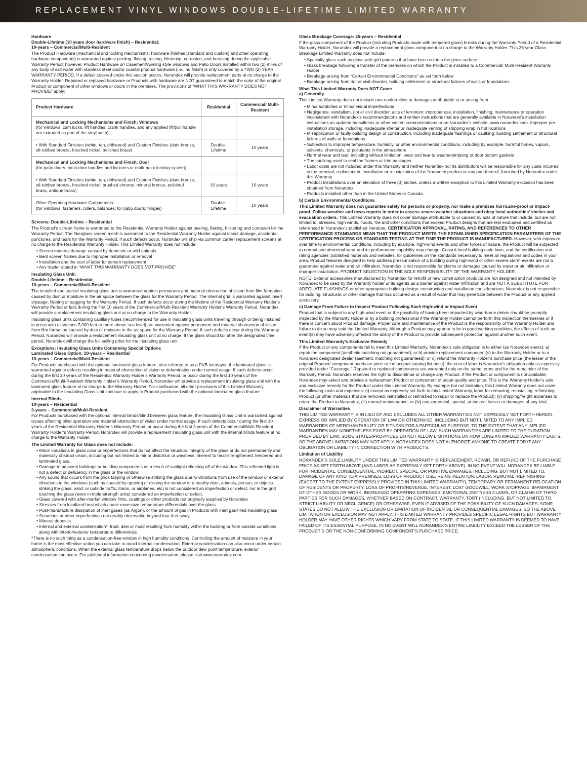REPLACEMENT VINYL WINDOWS DOUBLE-LIFETIME LIMITED WARRANTY
Hardware
Double-Lifetime (10 years door hardware finish) – Residential;
10-years – Commercial/Multi-Resident
The Product Hardware (mechanical and locking mechanisms, hardware finishes [standard and custom] and other operating hardware components) is warranted against peeling, flaking, rusting, blistering, corrosion, and breaking during the applicable Warranty Period; however, Product Hardware on Casement/Awning style windows and Patio Doors installed within two (2) miles of any body of salt water with stainless steel and/or coastal product hardware (i.e., no finish) is only covered by a TWO (2) YEAR WARRANTY PERIOD. If a defect covered under this section occurs, Norandex will provide replacement parts at no charge to the Warranty Holder. Repaired or replaced hardware or Products with hardware are NOT guaranteed to match the color of the original Product or component of other windows or doors in the premises. The provisions of “WHAT THIS WARRANTY DOES NOT PROVIDE” apply:
| Product Hardware | Residential | Commercial/ Multi-Resident |
| --- | --- | --- |
| Mechanical and Locking Mechanisms and Finish: Windows (for windows: cam locks, lift handles, crank handles, and any applied lift/pull handle not extruded as part of the vinyl sash) | | |
| • With Standard Finishes (white, tan, driftwood) and Custom Finishes (dark bronze, oil-rubbed bronze, brushed nickel, polished brass) | Double-Lifetime | 10 years |
| Mechanical and Locking Mechanisms and Finish: Door (for patio doors: patio door handles and locksets or multi-point locking system) | | |
| • With Standard Finishes (white, tan, driftwood) and Custom Finishes (dark bronze, oil-rubbed bronze, brushed nickel, brushed chrome, mineral bronze, polished brass, antique brass) | 10 years | 10 years |
| Other Operating Hardware Components: (for windows: fasteners, rollers, balances; for patio doors: hinges) | Double-Lifetime | 10 years |
Screens: Double-Lifetime – Residential
The Product’s screen frame is warranted to the Residential Warranty Holder against peeling, flaking, blistering and corrosion for the Warranty Period. The fiberglass screen mesh is warranted to the Residential Warranty Holder against insect damage, accidental punctures, and tears for the Warranty Period. If such defects occur, Norandex will ship via common carrier replacement screens at no charge to the Residential Warranty Holder. This Limited Warranty does not include:
• Screen material damage caused by domestic or wild animals
• Bent screen frames due to improper installation or removal
• Installation and the cost of labor for screen replacement
• Any matter stated in “WHAT THIS WARRANTY DOES NOT PROVIDE”
Insulating Glass Unit:
Double-Lifetime – Residential;
10-years – Commercial/Multi-Resident
The installed and sealed insulating glass unit is warranted against permanent and material obstruction of vision from film formation caused by dust or moisture in the air space between the glass for the Warranty Period. The internal grid is warranted against insert slippage, flipping or sagging for the Warranty Period. If such defects occur during the lifetime of the Residential Warranty Holder’s Warranty Period or fails during the first 10 years of the Commercial/Multi-Resident Warranty Holder’s Warranty Period, Norandex will provide a replacement insulating glass unit at no charge to the Warranty Holder.
Insulating glass units containing capillary tubes (recommended for use in insulating glass units traveling through or being installed in areas with elevations 7,000 feet or more above sea level) are warranted against permanent and material obstruction of vision from film formation caused by dust or moisture in the air space for the Warranty Period. If such defects occur during the Warranty Period, Norandex will provide a replacement insulating glass unit at no charge. If the glass should fail after the designated time period, Norandex will charge the full selling price for the insulating glass unit.
Exceptions: Insulating Glass Units Containing Special Options
Laminated Glass Option: 20-years – Residential
10-years – Commercial/Multi-Resident
For Products purchased with the optional laminated glass feature, also referred to as a PVB interlayer, the laminated glass is warranted against defects resulting in material obstruction of vision or delamination under normal usage. If such defects occur during the first 20 years of the Residential Warranty Holder’s Warranty Period, or occur during the first 10 years of the Commercial/Multi-Resident Warranty Holder’s Warranty Period, Norandex will provide a replacement insulating glass unit with the laminated glass feature at no charge to the Warranty Holder. For clarification, all other provisions of this Limited Warranty applicable to the Insulating Glass Unit continue to apply to Product purchased with the optional laminated glass feature.
Internal Blinds
10-years – Residential
3-years – Commercial/Multi-Resident
For Products purchased with the optional internal blinds/blind between glass feature, the Insulating Glass Unit is warranted against issues affecting blind operation and material obstruction of vision under normal usage. If such defects occur during the first 10 years of the Residential Warranty Holder’s Warranty Period, or occur during the first 3 years of the Commercial/Multi-Resident Warranty Holder’s Warranty Period, Norandex will provide a replacement insulating glass unit with the internal blinds feature at no charge to the Warranty Holder.
The Limited Warranty for Glass does not include:
• Minor variations in glass color or imperfections that do not affect the structural integrity of the glass or do not permanently and materially obstruct vision, including but not limited to minor distortion or waviness inherent to heat-strengthened, tempered and laminated glass.
• Damage to adjacent buildings or building components as a result of sunlight reflecting off of the window. This reflected light is not a defect or deficiency in the glass or the window.
• Any sound that occurs from the grids tapping or otherwise striking the glass due to vibrations from use of the window or exterior vibrations to the windows (such as caused by opening or closing the window or a nearby door, animals, person, or objects striking the glass; wind; or outside traffic, trains, or airplanes, etc) is not considered an imperfection or defect, nor is the grid touching the glass (even in triple-strength units) considered an imperfection or defect.
• Glass covered with after-market window films, coatings or other products not originally supplied by Norandex
• Stresses from localized heat which cause excessive temperature differentials over the glass
• Post-manufacture dissipation of inert gases (as Argon), or the amount of gas in Products with inert gas-filled insulating glass
• Scratches or other imperfections not readily observable beyond four feet away
• Mineral deposits
• Internal and external condensation*, frost, dew or mold resulting from humidity within the building or from outside conditions along with interior/exterior temperature differentials
*There is no such thing as a condensation-free window in high humidity conditions. Controlling the amount of moisture in your home is the most effective action you can take to avoid internal condensation. External condensation can also occur under certain atmospheric conditions. When the external glass temperature drops below the outdoor dew point temperature, exterior condensation can occur. For additional information concerning condensation, please visit www.norandex.com.
Glass Breakage Coverage: 25-years – Residential
If the glass component of the Product (including Products made with tempered glass) breaks during the Warranty Period of a Residential Warranty Holder, Norandex will provide a replacement glass component at no charge to the Warranty Holder. This 25-year Glass Breakage Limited Warranty does not include:
• Specialty glass such as glass with grid patterns that have been cut into the glass surface
• Glass breakage following a transfer of the premises on which the Product is installed to a Commercial/ Multi-Resident Warranty Holder
• Breakage arising from “Certain Environmental Conditions” as set forth below
• Breakage arising from riot or civil disorder, building settlement or structural failures of walls or foundations
What This Limited Warranty Does NOT Cover
a) Generally
This Limited Warranty does not include non-conformities or damages attributable to or arising from
• Minor scratches or minor visual imperfections
• Negligence; vandalism, riot or civil disorder; acts of terrorism; improper use, installation, finishing, maintenance or operation inconsistent with Norandex’s recommendations and written instructions that are generally available in Norandex’s installation instructions as updated by bulletins or other written communications or on Norandex’s website, www.norandex.com. Improper pre-installation storage, including inadequate shelter or inadequate venting of shipping wrap in hot locations
• Misapplication or faulty building design or construction, including inadequate flashings or caulking; building settlement or structural failures of walls or foundations
• Subjection to improper temperature, humidity, or other environmental conditions, including by example, harmful fumes, vapors, solvents, chemicals, or pollutants in the atmosphere
• Normal wear and tear, including without limitation, wear and tear to weatherstripping or door bottom gaskets
• The caulking used to seal the frames or trim packages
• Labor costs are not included under this Warranty and neither Norandex nor its distributors will be responsible for any costs incurred in the removal, replacement, installation or reinstallation of the Norandex product or any part thereof, furnished by Norandex under this Warranty
• Product installations over an elevation of three (3) stories, unless a written exception to this Limited Warranty exclusion has been obtained from Norandex
• Products installed other than in the United States or Canada
b) Certain Environmental Conditions
This Limited Warranty does not guarantee safety for persons or property, nor make a premises hurricane-proof or impact-proof. Follow weather and news reports in order to assess severe weather situations and obey local authorities’ shelter and evacuation orders. This Limited Warranty does not cover damage attributable to or caused by acts of nature that include, but are not limited to, stresses, high winds, floods, fire and other conditions that exceed Product designs that are test evaluated and certified as referenced in Norandex’s published literature. CERTIFICATION APPROVAL, RATING, AND REFERENCES TO OTHER PERFORMANCE STANDARDS MEAN THAT THE PRODUCT MEETS THE ESTABLISHED SPECIFICATION PARAMETERS OF THE CERTIFICATION PROCESS OR STANDARD TESTING AT THE TIME THE PRODUCT IS MANUFACTURED. However, with exposure over time to environmental conditions, including by example, high-wind events and other forces of nature, the Product will be subjected to normal and abnormal wear and its performance capability may change. Consult local building code laws, and the certification and rating agencies’ published materials and websites, for guidelines on the standards necessary to meet all regulations and codes in your area. Product features designed to help address pressurization of a building during high-wind or other severe storm events are not a guarantee against water and air infiltration. Norandex is not responsible for claims or damages caused by water or air infiltration or improper installation. PRODUCT SELECTION IS THE SOLE RESPONSIBILITY OF THE WARRANTY HOLDER.
NOTE: Exterior accessories manufactured by Norandex for retrofit or new construction products are not designed and not intended by Norandex to be used by the Warranty holder or its agents as a barrier against water infiltration and are NOT A SUBSTITUTE FOR ADEQUATE FLASHINGS or other appropriate building design, construction and installation considerations. Norandex is not responsible for building, structural, or other damage that has occurred as a result of water that may penetrate between the Product or any applied accessory.
c) Damage From Failure to Inspect Product Following Each High-wind or Impact Event
Product that is subject to any high-wind event or the possibility of having been impacted by wind-borne debris should be promptly inspected by the Warranty Holder or by a building professional if the Warranty Holder cannot perform this inspection themselves or if there is concern about Product damage. Proper care and maintenance of the Product is the responsibility of the Warranty Holder and failure to do so may void the Limited Warranty. Although a Product may appear to be in good working condition, the effects of such an event(s) may have adversely affected the ability of the Product to provide subsequent protection against another such event.
This Limited Warranty’s Exclusive Remedy
If the Product or any components fail to meet this Limited Warranty, Norandex’s sole obligation is to either (as Norandex elects): a) repair the component (aesthetic matching not guaranteed); or b) provide replacement component(s) to the Warranty Holder or to a Norandex designated dealer (aesthetic matching not guaranteed); or c) refund the Warranty Holder’s purchase price (the lesser of the original Product/ component purchase price or the original catalog list price); the cost of labor is Norandex’s obligation only as expressly provided under “Coverage.” Repaired or replaced components are warranted only on the same terms and for the remainder of the Warranty Period. Norandex reserves the right to discontinue or change any Product. If the Product or component is not available, Norandex may select and provide a replacement Product or component of equal quality and price. This is the Warranty Holder’s sole and exclusive remedy for the Product under this Limited Warranty. By example but not limitation, this Limited Warranty does not cover the following costs and expenses: (i) except as expressly set forth in this Limited Warranty, labor for removing, reinstalling, refinishing Product (or other materials that are removed, reinstalled or refinished to repair or replace the Product); (ii) shipping/freight expenses to return the Product to Norandex; (iii) normal maintenance; or (iv) consequential, special, or indirect losses or damages of any kind.
Disclaimer of Warranties
THIS LIMITED WARRANTY IS IN LIEU OF AND EXCLUDES ALL OTHER WARRANTIES NOT EXPRESSLY SET FORTH HEREIN, EXPRESS OR IMPLIED BY OPERATION OF LAW OR OTHERWISE, INCLUDING BUT NOT LIMITED TO ANY IMPLIED WARRANTIES OF MERCHANTABILITY OR FITNESS FOR A PARTICULAR PURPOSE. TO THE EXTENT THAT ANY IMPLIED WARRANTIES MAY NONETHELESS EXIST BY OPERATION OF LAW, SUCH WARRANTIES ARE LIMITED TO THE DURATION PROVIDED BY LAW. SOME STATES/PROVINCES DO NOT ALLOW LIMITATIONS ON HOW LONG AN IMPLIED WARRANTY LASTS, SO THE ABOVE LIMITATIONS MAY NOT APPLY. NORANDEX DOES NOT AUTHORIZE ANYONE TO CREATE FOR IT ANY OBLIGATION OR LIABILITY IN CONNECTION WITH PRODUCTS.
Limitation of Liability
NORANDEX’S SOLE LIABILITY UNDER THIS LIMITED WARRANTY IS REPLACEMENT, REPAIR, OR REFUND OF THE PURCHASE PRICE AS SET FORTH ABOVE (AND LABOR AS EXPRESSLY SET FORTH ABOVE). IN NO EVENT WILL NORANDEX BE LIABLE FOR INCIDENTAL, CONSEQUENTIAL, INDIRECT, SPECIAL, OR PUNITIVE DAMAGES, INCLUDING, BUT NOT LIMITED TO, DAMAGE OF ANY KIND TO A PREMISES, LOSS OF PRODUCT USE, REINSTALLATION, LABOR, REMOVAL, REFINISHING (EXCEPT TO THE EXTENT EXPRESSLY PROVIDED IN THIS LIMITED WARRANTY), TEMPORARY OR PERMANENT RELOCATION OF RESIDENTS OR PROPERTY, LOSS OF PROFITS/REVENUE, INTEREST, LOST GOODWILL, WORK STOPPAGE, IMPAIRMENT OF OTHER GOODS OR WORK, INCREASED OPERATING EXPENSES, EMOTIONAL DISTRESS CLAIMS, OR CLAIMS OF THIRD PARTIES FOR SUCH DAMAGES, WHETHER BASED ON CONTRACT, WARRANTY, TORT (INCLUDING, BUT NOT LIMITED TO, STRICT LIABILITY OR NEGLIGENCE) OR OTHERWISE, EVEN IF ADVISED OF THE POSSIBILITY OF SUCH DAMAGES. SOME STATES DO NOT ALLOW THE EXCLUSION OR LIMITATION OF INCIDENTAL OR CONSEQUENTIAL DAMAGES, SO THE ABOVE LIMITATION OR EXCLUSION MAY NOT APPLY. THIS LIMITED WARRANTY PROVIDES SPECIFIC LEGAL RIGHTS BUT WARRANTY HOLDER MAY HAVE OTHER RIGHTS WHICH VARY FROM STATE TO STATE. IF THIS LIMITED WARRANTY IS DEEMED TO HAVE FAILED OF ITS ESSENTIAL PURPOSE, IN NO EVENT WILL NORANDEX’S ENTIRE LIABILITY EXCEED THE LESSER OF THE PRODUCT’S OR THE NON-CONFORMING COMPONENT’S PURCHASE PRICE.